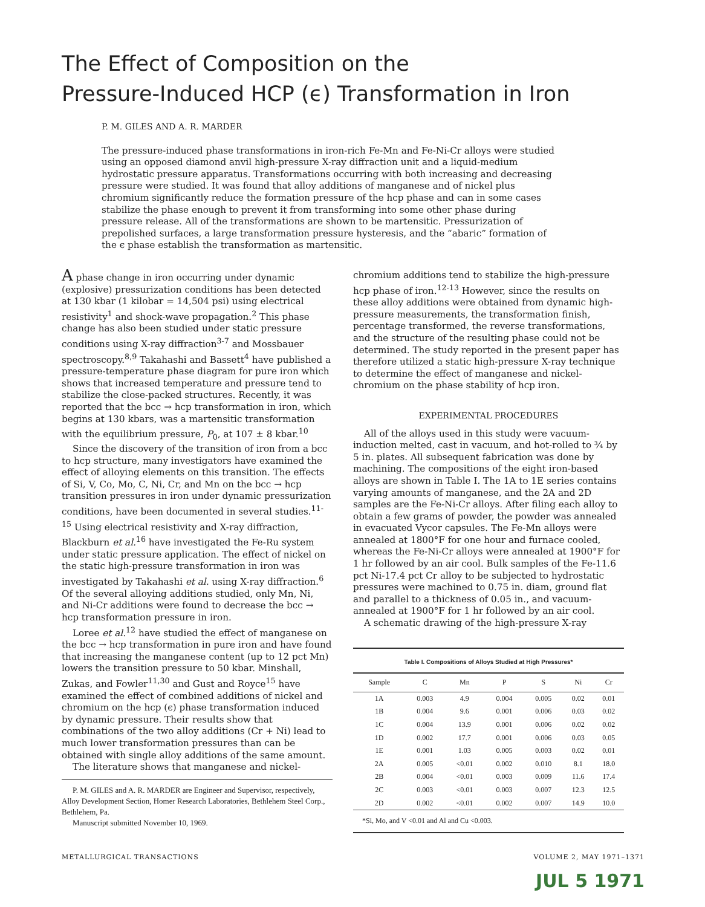The Effect of Composition on the
Pressure-Induced HCP (ϵ) Transformation in Iron
P. M. GILES AND A. R. MARDER
The pressure-induced phase transformations in iron-rich Fe-Mn and Fe-Ni-Cr alloys were studied using an opposed diamond anvil high-pressure X-ray diffraction unit and a liquid-medium hydrostatic pressure apparatus. Transformations occurring with both increasing and decreasing pressure were studied. It was found that alloy additions of manganese and of nickel plus chromium significantly reduce the formation pressure of the hcp phase and can in some cases stabilize the phase enough to prevent it from transforming into some other phase during pressure release. All of the transformations are shown to be martensitic. Pressurization of prepolished surfaces, a large transformation pressure hysteresis, and the “abaric” formation of the ϵ phase establish the transformation as martensitic.
A phase change in iron occurring under dynamic (explosive) pressurization conditions has been detected at 130 kbar (1 kilobar = 14,504 psi) using electrical resistivity<sup>1</sup> and shock-wave propagation.<sup>2</sup> This phase change has also been studied under static pressure conditions using X-ray diffraction<sup>3-7</sup> and Mossbauer spectroscopy.<sup>8,9</sup> Takahashi and Bassett<sup>4</sup> have published a pressure-temperature phase diagram for pure iron which shows that increased temperature and pressure tend to stabilize the close-packed structures. Recently, it was reported that the bcc → hcp transformation in iron, which begins at 130 kbars, was a martensitic transformation with the equilibrium pressure, P<sub>0</sub>, at 107 ± 8 kbar.<sup>10</sup>
Since the discovery of the transition of iron from a bcc to hcp structure, many investigators have examined the effect of alloying elements on this transition. The effects of Si, V, Co, Mo, C, Ni, Cr, and Mn on the bcc → hcp transition pressures in iron under dynamic pressurization conditions, have been documented in several studies.<sup>11-15</sup> Using electrical resistivity and X-ray diffraction, Blackburn et al.<sup>16</sup> have investigated the Fe-Ru system under static pressure application. The effect of nickel on the static high-pressure transformation in iron was investigated by Takahashi et al. using X-ray diffraction.<sup>6</sup> Of the several alloying additions studied, only Mn, Ni, and Ni-Cr additions were found to decrease the bcc → hcp transformation pressure in iron.
Loree et al.<sup>12</sup> have studied the effect of manganese on the bcc → hcp transformation in pure iron and have found that increasing the manganese content (up to 12 pct Mn) lowers the transition pressure to 50 kbar. Minshall, Zukas, and Fowler<sup>11,30</sup> and Gust and Royce<sup>15</sup> have examined the effect of combined additions of nickel and chromium on the hcp (ϵ) phase transformation induced by dynamic pressure. Their results show that combinations of the two alloy additions (Cr + Ni) lead to much lower transformation pressures than can be obtained with single alloy additions of the same amount.
The literature shows that manganese and nickel-
P. M. GILES and A. R. MARDER are Engineer and Supervisor, respectively, Alloy Development Section, Homer Research Laboratories, Bethlehem Steel Corp., Bethlehem, Pa.
Manuscript submitted November 10, 1969.
chromium additions tend to stabilize the high-pressure hcp phase of iron.<sup>12-13</sup> However, since the results on these alloy additions were obtained from dynamic high-pressure measurements, the transformation finish, percentage transformed, the reverse transformations, and the structure of the resulting phase could not be determined. The study reported in the present paper has therefore utilized a static high-pressure X-ray technique to determine the effect of manganese and nickel-chromium on the phase stability of hcp iron.
EXPERIMENTAL PROCEDURES
All of the alloys used in this study were vacuum-induction melted, cast in vacuum, and hot-rolled to ¾ by 5 in. plates. All subsequent fabrication was done by machining. The compositions of the eight iron-based alloys are shown in Table I. The 1A to 1E series contains varying amounts of manganese, and the 2A and 2D samples are the Fe-Ni-Cr alloys. After filing each alloy to obtain a few grams of powder, the powder was annealed in evacuated Vycor capsules. The Fe-Mn alloys were annealed at 1800°F for one hour and furnace cooled, whereas the Fe-Ni-Cr alloys were annealed at 1900°F for 1 hr followed by an air cool. Bulk samples of the Fe-11.6 pct Ni-17.4 pct Cr alloy to be subjected to hydrostatic pressures were machined to 0.75 in. diam, ground flat and parallel to a thickness of 0.05 in., and vacuum-annealed at 1900°F for 1 hr followed by an air cool.
A schematic drawing of the high-pressure X-ray
Table I. Compositions of Alloys Studied at High Pressures*
| Sample | C | Mn | P | S | Ni | Cr |
| --- | --- | --- | --- | --- | --- | --- |
| 1A | 0.003 | 4.9 | 0.004 | 0.005 | 0.02 | 0.01 |
| 1B | 0.004 | 9.6 | 0.001 | 0.006 | 0.03 | 0.02 |
| 1C | 0.004 | 13.9 | 0.001 | 0.006 | 0.02 | 0.02 |
| 1D | 0.002 | 17.7 | 0.001 | 0.006 | 0.03 | 0.05 |
| 1E | 0.001 | 1.03 | 0.005 | 0.003 | 0.02 | 0.01 |
| 2A | 0.005 | <0.01 | 0.002 | 0.010 | 8.1 | 18.0 |
| 2B | 0.004 | <0.01 | 0.003 | 0.009 | 11.6 | 17.4 |
| 2C | 0.003 | <0.01 | 0.003 | 0.007 | 12.3 | 12.5 |
| 2D | 0.002 | <0.01 | 0.002 | 0.007 | 14.9 | 10.0 |
| *Si, Mo, and V <0.01 and Al and Cu <0.003. | | | | | | |
METALLURGICAL TRANSACTIONS VOLUME 2, MAY 1971–1371
JUL 5 1971